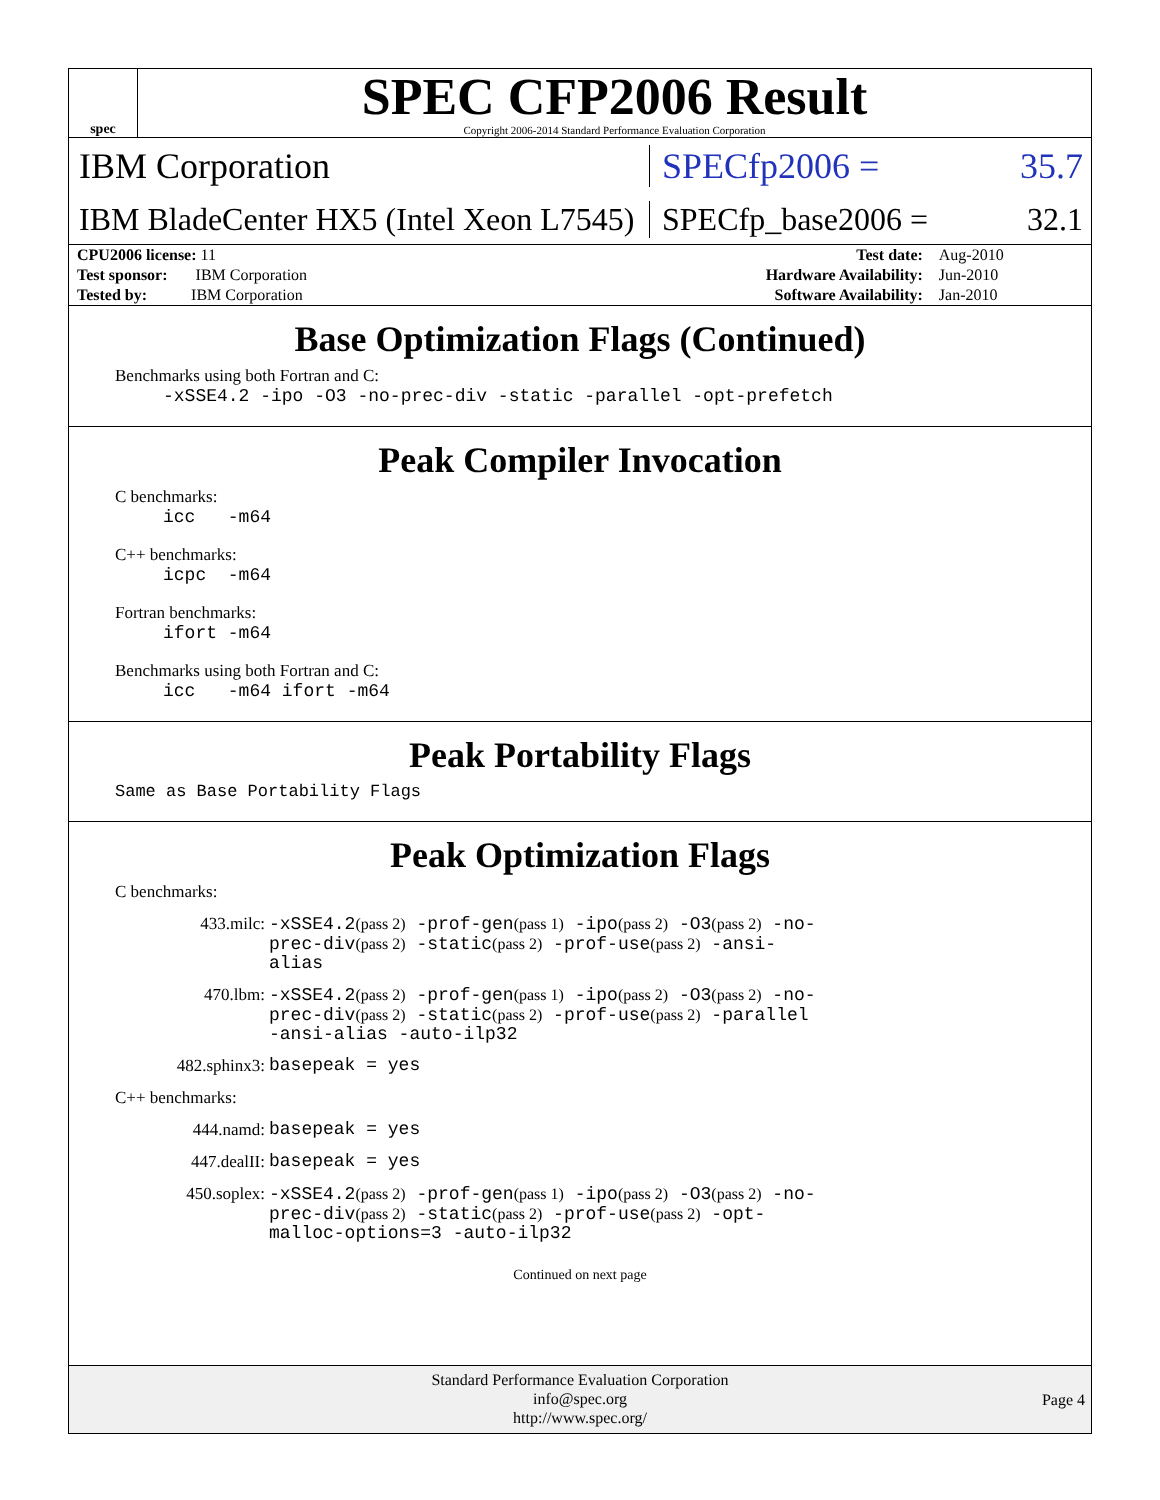spec
SPEC CFP2006 Result
Copyright 2006-2014 Standard Performance Evaluation Corporation
IBM Corporation SPECfp2006 = 35.7
IBM BladeCenter HX5 (Intel Xeon L7545)
SPECfp_base2006 = 32.1
| CPU2006 license: 11 | | Test date: | Aug-2010 |
| Test sponsor: IBM Corporation | | Hardware Availability: | Jun-2010 |
| Tested by: IBM Corporation | | Software Availability: | Jan-2010 |
Base Optimization Flags (Continued)
Benchmarks using both Fortran and C:
-xSSE4.2 -ipo -O3 -no-prec-div -static -parallel -opt-prefetch
Peak Compiler Invocation
C benchmarks:
icc -m64
C++ benchmarks:
icpc -m64
Fortran benchmarks:
ifort -m64
Benchmarks using both Fortran and C:
icc -m64 ifort -m64
Peak Portability Flags
Same as Base Portability Flags
Peak Optimization Flags
C benchmarks:
433.milc:
-xSSE4.2(pass 2) -prof-gen(pass 1) -ipo(pass 2) -O3(pass 2) -no-prec-div(pass 2) -static(pass 2) -prof-use(pass 2) -ansi-alias
470.lbm:
-xSSE4.2(pass 2) -prof-gen(pass 1) -ipo(pass 2) -O3(pass 2) -no-prec-div(pass 2) -static(pass 2) -prof-use(pass 2) -parallel -ansi-alias -auto-ilp32
482.sphinx3:
basepeak = yes
C++ benchmarks:
444.namd:
basepeak = yes
447.dealII:
basepeak = yes
450.soplex:
-xSSE4.2(pass 2) -prof-gen(pass 1) -ipo(pass 2) -O3(pass 2) -no-prec-div(pass 2) -static(pass 2) -prof-use(pass 2) -opt-malloc-options=3 -auto-ilp32
Continued on next page
Standard Performance Evaluation Corporation
info@spec.org
http://www.spec.org/
Page 4